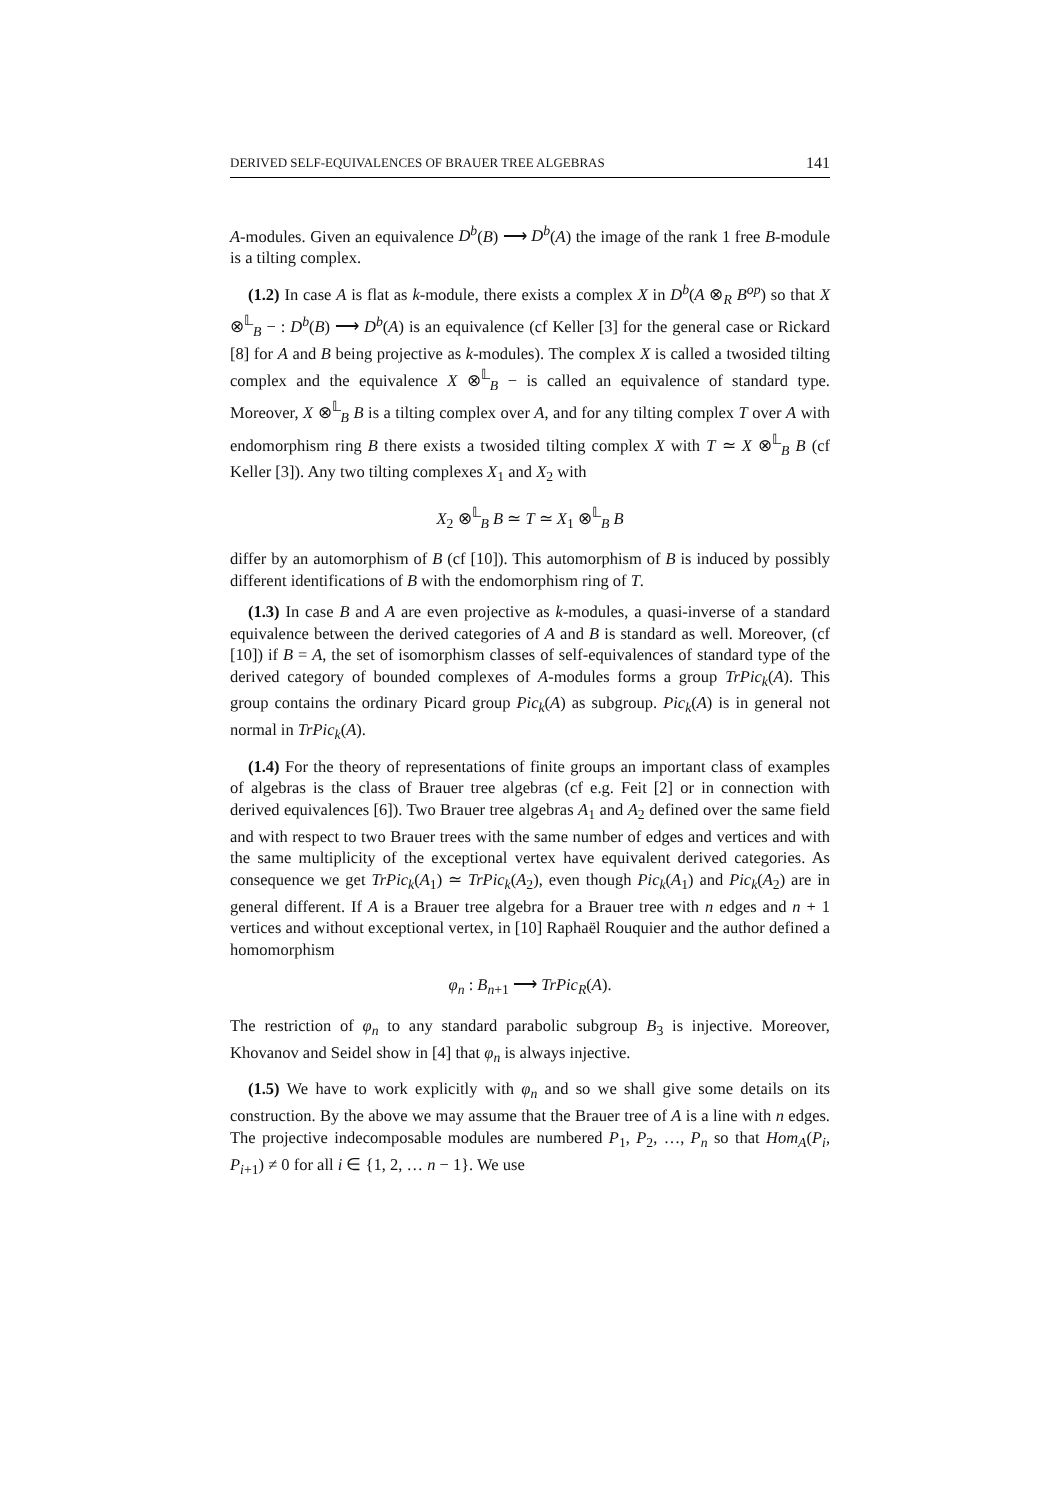DERIVED SELF-EQUIVALENCES OF BRAUER TREE ALGEBRAS 141
A-modules. Given an equivalence D<sup>b</sup>(B) ⟶ D<sup>b</sup>(A) the image of the rank 1 free B-module is a tilting complex.
(1.2) In case A is flat as k-module, there exists a complex X in D<sup>b</sup>(A ⊗<sub>R</sub> B<sup>op</sup>) so that X ⊗<sup>𝕃</sup><sub>B</sub> − : D<sup>b</sup>(B) ⟶ D<sup>b</sup>(A) is an equivalence (cf Keller [3] for the general case or Rickard [8] for A and B being projective as k-modules). The complex X is called a twosided tilting complex and the equivalence X ⊗<sup>𝕃</sup><sub>B</sub> − is called an equivalence of standard type. Moreover, X ⊗<sup>𝕃</sup><sub>B</sub> B is a tilting complex over A, and for any tilting complex T over A with endomorphism ring B there exists a twosided tilting complex X with T ≃ X ⊗<sup>𝕃</sup><sub>B</sub> B (cf Keller [3]). Any two tilting complexes X<sub>1</sub> and X<sub>2</sub> with
X<sub>2</sub> ⊗<sup>𝕃</sup><sub>B</sub> B ≃ T ≃ X<sub>1</sub> ⊗<sup>𝕃</sup><sub>B</sub> B
differ by an automorphism of B (cf [10]). This automorphism of B is induced by possibly different identifications of B with the endomorphism ring of T.
(1.3) In case B and A are even projective as k-modules, a quasi-inverse of a standard equivalence between the derived categories of A and B is standard as well. Moreover, (cf [10]) if B = A, the set of isomorphism classes of self-equivalences of standard type of the derived category of bounded complexes of A-modules forms a group TrPic<sub>k</sub>(A). This group contains the ordinary Picard group Pic<sub>k</sub>(A) as subgroup. Pic<sub>k</sub>(A) is in general not normal in TrPic<sub>k</sub>(A).
(1.4) For the theory of representations of finite groups an important class of examples of algebras is the class of Brauer tree algebras (cf e.g. Feit [2] or in connection with derived equivalences [6]). Two Brauer tree algebras A<sub>1</sub> and A<sub>2</sub> defined over the same field and with respect to two Brauer trees with the same number of edges and vertices and with the same multiplicity of the exceptional vertex have equivalent derived categories. As consequence we get TrPic<sub>k</sub>(A<sub>1</sub>) ≃ TrPic<sub>k</sub>(A<sub>2</sub>), even though Pic<sub>k</sub>(A<sub>1</sub>) and Pic<sub>k</sub>(A<sub>2</sub>) are in general different. If A is a Brauer tree algebra for a Brauer tree with n edges and n + 1 vertices and without exceptional vertex, in [10] Raphaël Rouquier and the author defined a homomorphism
φ<sub>n</sub> : B<sub>n+1</sub> ⟶ TrPic<sub>R</sub>(A).
The restriction of φ<sub>n</sub> to any standard parabolic subgroup B<sub>3</sub> is injective. Moreover, Khovanov and Seidel show in [4] that φ<sub>n</sub> is always injective.
(1.5) We have to work explicitly with φ<sub>n</sub> and so we shall give some details on its construction. By the above we may assume that the Brauer tree of A is a line with n edges. The projective indecomposable modules are numbered P<sub>1</sub>, P<sub>2</sub>, …, P<sub>n</sub> so that Hom<sub>A</sub>(P<sub>i</sub>, P<sub>i+1</sub>) ≠ 0 for all i ∈ {1, 2, … n − 1}. We use